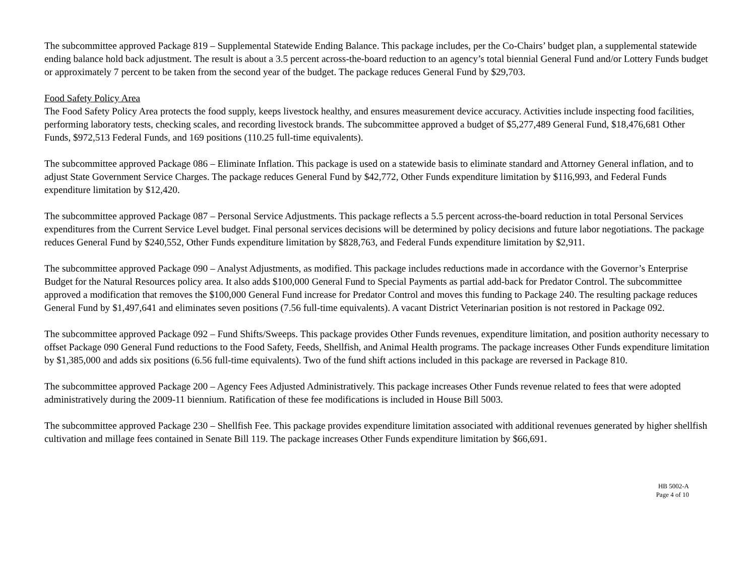The subcommittee approved Package 819 – Supplemental Statewide Ending Balance. This package includes, per the Co-Chairs’ budget plan, a supplemental statewide ending balance hold back adjustment. The result is about a 3.5 percent across-the-board reduction to an agency’s total biennial General Fund and/or Lottery Funds budget or approximately 7 percent to be taken from the second year of the budget. The package reduces General Fund by $29,703.
Food Safety Policy Area
The Food Safety Policy Area protects the food supply, keeps livestock healthy, and ensures measurement device accuracy. Activities include inspecting food facilities, performing laboratory tests, checking scales, and recording livestock brands. The subcommittee approved a budget of $5,277,489 General Fund, $18,476,681 Other Funds, $972,513 Federal Funds, and 169 positions (110.25 full-time equivalents).
The subcommittee approved Package 086 – Eliminate Inflation. This package is used on a statewide basis to eliminate standard and Attorney General inflation, and to adjust State Government Service Charges. The package reduces General Fund by $42,772, Other Funds expenditure limitation by $116,993, and Federal Funds expenditure limitation by $12,420.
The subcommittee approved Package 087 – Personal Service Adjustments. This package reflects a 5.5 percent across-the-board reduction in total Personal Services expenditures from the Current Service Level budget. Final personal services decisions will be determined by policy decisions and future labor negotiations. The package reduces General Fund by $240,552, Other Funds expenditure limitation by $828,763, and Federal Funds expenditure limitation by $2,911.
The subcommittee approved Package 090 – Analyst Adjustments, as modified. This package includes reductions made in accordance with the Governor’s Enterprise Budget for the Natural Resources policy area. It also adds $100,000 General Fund to Special Payments as partial add-back for Predator Control. The subcommittee approved a modification that removes the $100,000 General Fund increase for Predator Control and moves this funding to Package 240. The resulting package reduces General Fund by $1,497,641 and eliminates seven positions (7.56 full-time equivalents). A vacant District Veterinarian position is not restored in Package 092.
The subcommittee approved Package 092 – Fund Shifts/Sweeps. This package provides Other Funds revenues, expenditure limitation, and position authority necessary to offset Package 090 General Fund reductions to the Food Safety, Feeds, Shellfish, and Animal Health programs. The package increases Other Funds expenditure limitation by $1,385,000 and adds six positions (6.56 full-time equivalents). Two of the fund shift actions included in this package are reversed in Package 810.
The subcommittee approved Package 200 – Agency Fees Adjusted Administratively. This package increases Other Funds revenue related to fees that were adopted administratively during the 2009-11 biennium. Ratification of these fee modifications is included in House Bill 5003.
The subcommittee approved Package 230 – Shellfish Fee. This package provides expenditure limitation associated with additional revenues generated by higher shellfish cultivation and millage fees contained in Senate Bill 119. The package increases Other Funds expenditure limitation by $66,691.
HB 5002-A
Page 4 of 10